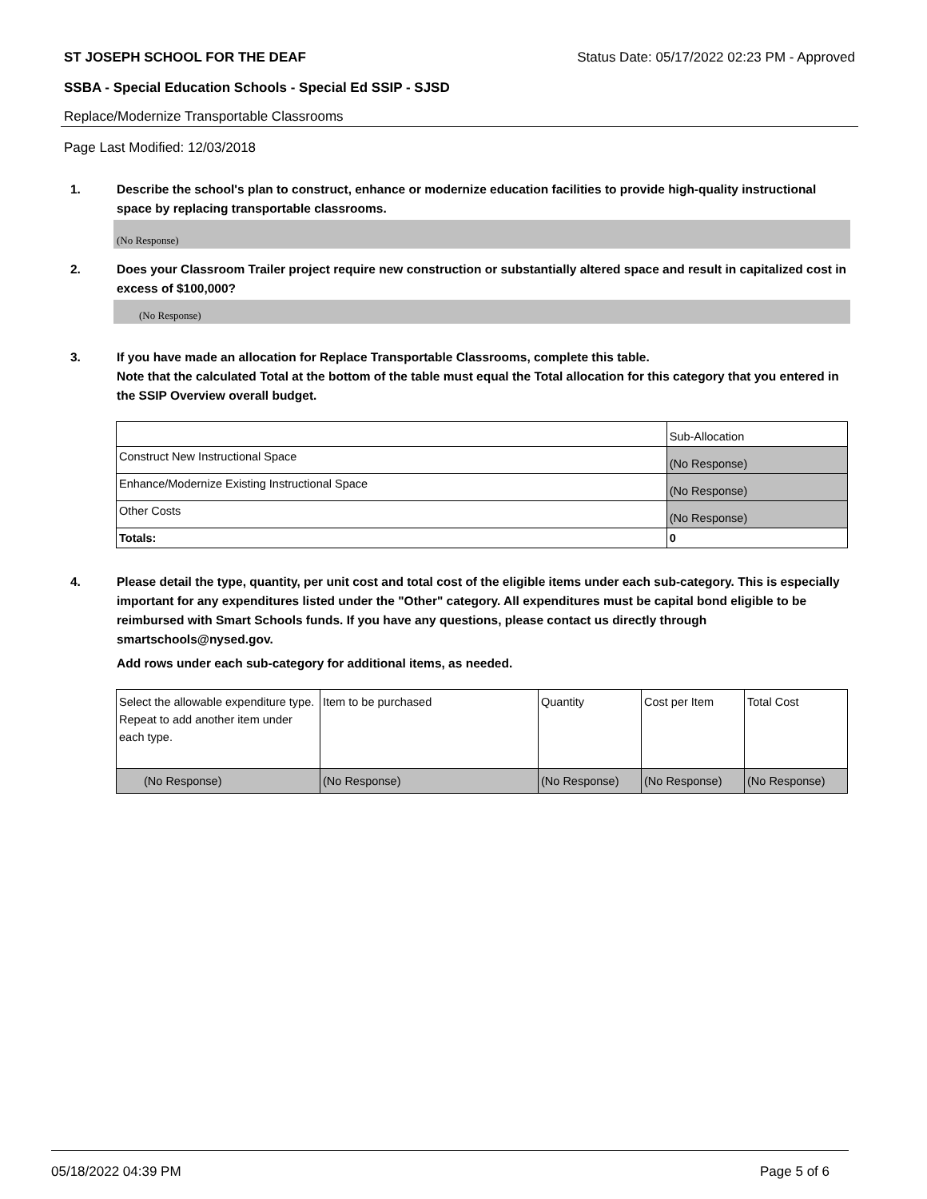ST JOSEPH SCHOOL FOR THE DEAF Status Date: 05/17/2022 02:23 PM - Approved
SSBA - Special Education Schools - Special Ed SSIP - SJSD
Replace/Modernize Transportable Classrooms
Page Last Modified: 12/03/2018
1. Describe the school's plan to construct, enhance or modernize education facilities to provide high-quality instructional space by replacing transportable classrooms.
(No Response)
2. Does your Classroom Trailer project require new construction or substantially altered space and result in capitalized cost in excess of $100,000?
(No Response)
3. If you have made an allocation for Replace Transportable Classrooms, complete this table.
Note that the calculated Total at the bottom of the table must equal the Total allocation for this category that you entered in the SSIP Overview overall budget.
| | Sub-Allocation |
| Construct New Instructional Space | (No Response) |
| Enhance/Modernize Existing Instructional Space | (No Response) |
| Other Costs | (No Response) |
| Totals: | 0 |
4. Please detail the type, quantity, per unit cost and total cost of the eligible items under each sub-category. This is especially important for any expenditures listed under the "Other" category. All expenditures must be capital bond eligible to be reimbursed with Smart Schools funds. If you have any questions, please contact us directly through smartschools@nysed.gov.
Add rows under each sub-category for additional items, as needed.
| Select the allowable expenditure type. Repeat to add another item under each type. | Item to be purchased | Quantity | Cost per Item | Total Cost |
| (No Response) | (No Response) | (No Response) | (No Response) | (No Response) |
05/18/2022 04:39 PM Page 5 of 6